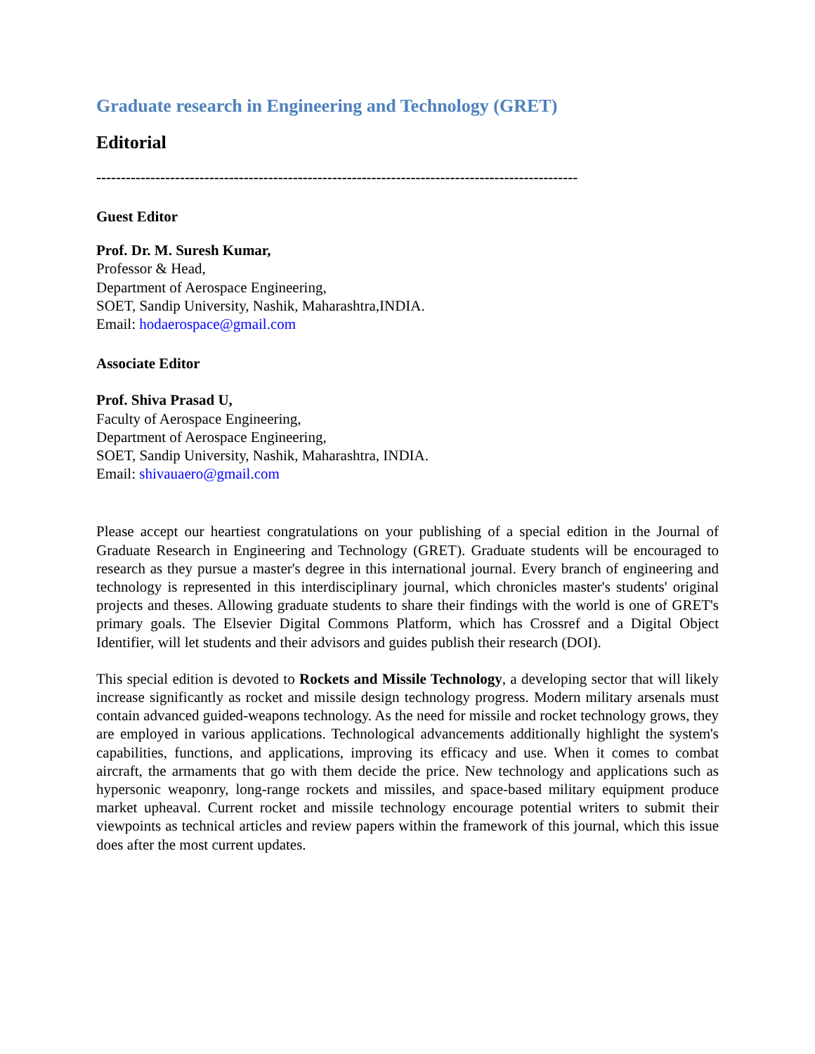Graduate research in Engineering and Technology (GRET)
Editorial
--------------------------------------------------------------------------------------------------
Guest Editor
Prof. Dr. M. Suresh Kumar,
Professor & Head,
Department of Aerospace Engineering,
SOET, Sandip University, Nashik, Maharashtra,INDIA.
Email: hodaerospace@gmail.com
Associate Editor
Prof. Shiva Prasad U,
Faculty of Aerospace Engineering,
Department of Aerospace Engineering,
SOET, Sandip University, Nashik, Maharashtra, INDIA.
Email: shivauaero@gmail.com
Please accept our heartiest congratulations on your publishing of a special edition in the Journal of Graduate Research in Engineering and Technology (GRET). Graduate students will be encouraged to research as they pursue a master's degree in this international journal. Every branch of engineering and technology is represented in this interdisciplinary journal, which chronicles master's students' original projects and theses. Allowing graduate students to share their findings with the world is one of GRET's primary goals. The Elsevier Digital Commons Platform, which has Crossref and a Digital Object Identifier, will let students and their advisors and guides publish their research (DOI).
This special edition is devoted to Rockets and Missile Technology, a developing sector that will likely increase significantly as rocket and missile design technology progress. Modern military arsenals must contain advanced guided-weapons technology. As the need for missile and rocket technology grows, they are employed in various applications. Technological advancements additionally highlight the system's capabilities, functions, and applications, improving its efficacy and use. When it comes to combat aircraft, the armaments that go with them decide the price. New technology and applications such as hypersonic weaponry, long-range rockets and missiles, and space-based military equipment produce market upheaval. Current rocket and missile technology encourage potential writers to submit their viewpoints as technical articles and review papers within the framework of this journal, which this issue does after the most current updates.